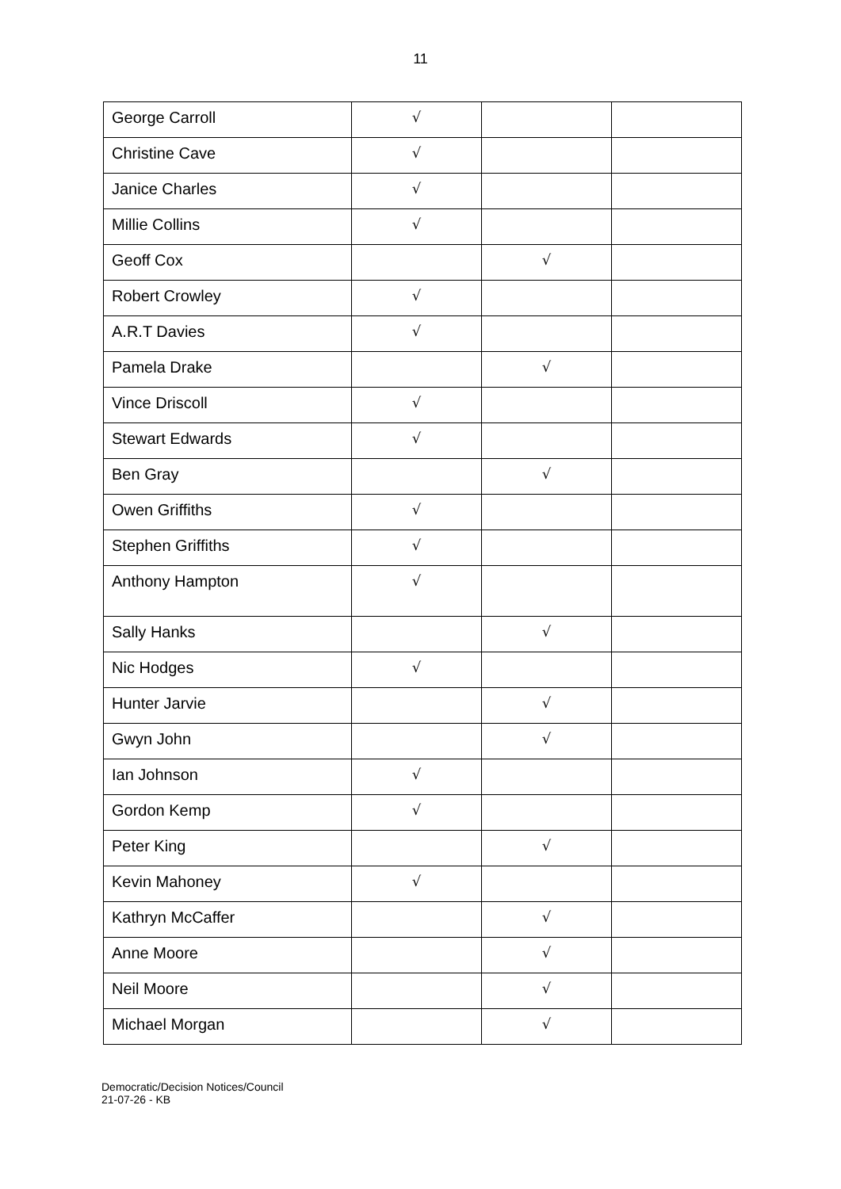11
| George Carroll | √ | | |
| Christine Cave | √ | | |
| Janice Charles | √ | | |
| Millie Collins | √ | | |
| Geoff Cox | | √ | |
| Robert Crowley | √ | | |
| A.R.T Davies | √ | | |
| Pamela Drake | | √ | |
| Vince Driscoll | √ | | |
| Stewart Edwards | √ | | |
| Ben Gray | | √ | |
| Owen Griffiths | √ | | |
| Stephen Griffiths | √ | | |
| Anthony Hampton | √ | | |
| Sally Hanks | | √ | |
| Nic Hodges | √ | | |
| Hunter Jarvie | | √ | |
| Gwyn John | | √ | |
| Ian Johnson | √ | | |
| Gordon Kemp | √ | | |
| Peter King | | √ | |
| Kevin Mahoney | √ | | |
| Kathryn McCaffer | | √ | |
| Anne Moore | | √ | |
| Neil Moore | | √ | |
| Michael Morgan | | √ | |
Democratic/Decision Notices/Council
21-07-26 - KB